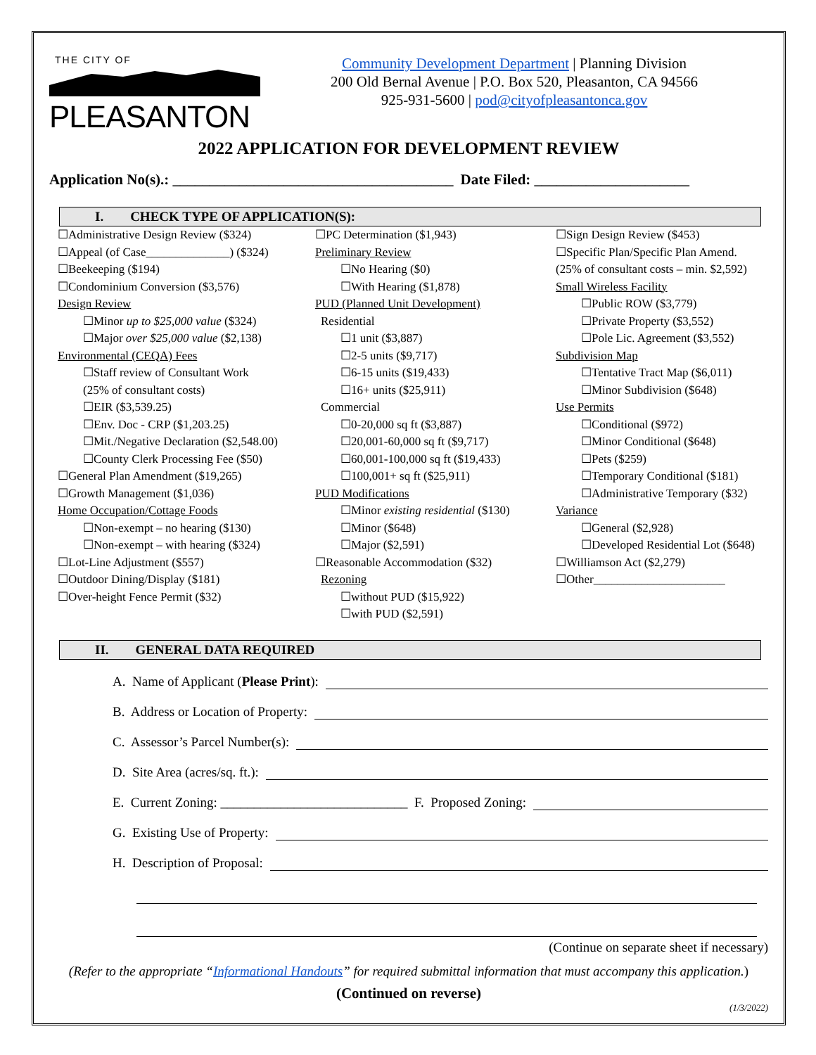THE CITY OF
PLEASANTON
Community Development Department | Planning Division
200 Old Bernal Avenue | P.O. Box 520, Pleasanton, CA 94566
925-931-5600 | pod@cityofpleasantonca.gov
2022 APPLICATION FOR DEVELOPMENT REVIEW
Application No(s).: ______________________________________ Date Filed: _____________________
I. CHECK TYPE OF APPLICATION(S):
☐Administrative Design Review ($324)
☐Appeal (of Case______________) ($324)
☐Beekeeping ($194)
☐Condominium Conversion ($3,576)
Design Review
☐Minor up to $25,000 value ($324)
☐Major over $25,000 value ($2,138)
Environmental (CEQA) Fees
☐Staff review of Consultant Work
(25% of consultant costs)
☐EIR ($3,539.25)
☐Env. Doc - CRP ($1,203.25)
☐Mit./Negative Declaration ($2,548.00)
☐County Clerk Processing Fee ($50)
☐General Plan Amendment ($19,265)
☐Growth Management ($1,036)
Home Occupation/Cottage Foods
☐Non-exempt – no hearing ($130)
☐Non-exempt – with hearing ($324)
☐Lot-Line Adjustment ($557)
☐Outdoor Dining/Display ($181)
☐Over-height Fence Permit ($32)
☐PC Determination ($1,943)
Preliminary Review
☐No Hearing ($0)
☐With Hearing ($1,878)
PUD (Planned Unit Development)
Residential
☐1 unit ($3,887)
☐2-5 units ($9,717)
☐6-15 units ($19,433)
☐16+ units ($25,911)
Commercial
☐0-20,000 sq ft ($3,887)
☐20,001-60,000 sq ft ($9,717)
☐60,001-100,000 sq ft ($19,433)
☐100,001+ sq ft ($25,911)
PUD Modifications
☐Minor existing residential ($130)
☐Minor ($648)
☐Major ($2,591)
☐Reasonable Accommodation ($32)
Rezoning
☐without PUD ($15,922)
☐with PUD ($2,591)
☐Sign Design Review ($453)
☐Specific Plan/Specific Plan Amend.
(25% of consultant costs – min. $2,592)
Small Wireless Facility
☐Public ROW ($3,779)
☐Private Property ($3,552)
☐Pole Lic. Agreement ($3,552)
Subdivision Map
☐Tentative Tract Map ($6,011)
☐Minor Subdivision ($648)
Use Permits
☐Conditional ($972)
☐Minor Conditional ($648)
☐Pets ($259)
☐Temporary Conditional ($181)
☐Administrative Temporary ($32)
Variance
☐General ($2,928)
☐Developed Residential Lot ($648)
☐Williamson Act ($2,279)
☐Other______________________
II. GENERAL DATA REQUIRED
A. Name of Applicant (Please Print):
B. Address or Location of Property:
C. Assessor’s Parcel Number(s):
D. Site Area (acres/sq. ft.):
E. Current Zoning: ____________________________ F. Proposed Zoning:
G. Existing Use of Property:
H. Description of Proposal:
(Continue on separate sheet if necessary)
(Refer to the appropriate “Informational Handouts” for required submittal information that must accompany this application.)
(Continued on reverse)
(1/3/2022)